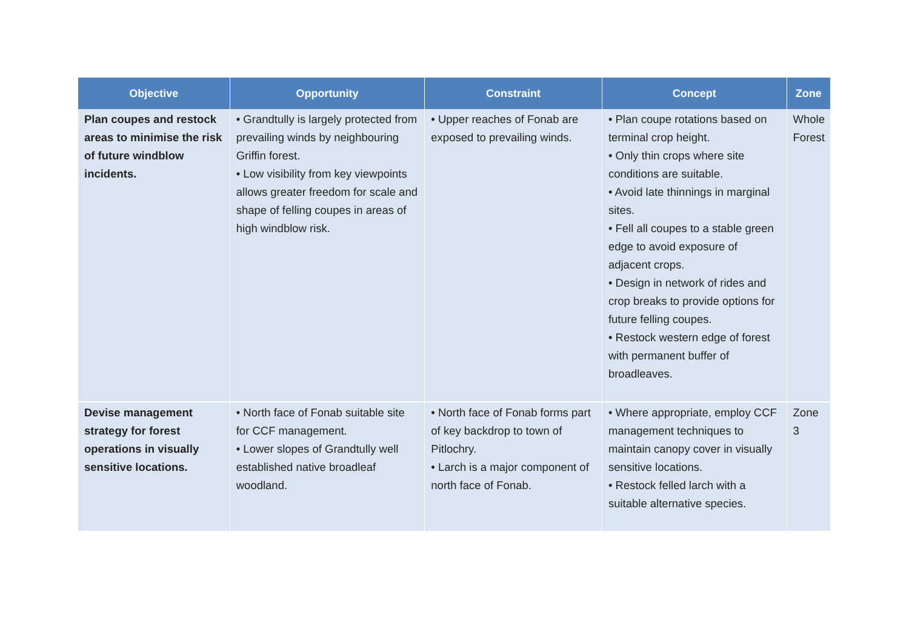| Objective | Opportunity | Constraint | Concept | Zone |
| --- | --- | --- | --- | --- |
| Plan coupes and restock areas to minimise the risk of future windblow incidents. | • Grandtully is largely protected from prevailing winds by neighbouring Griffin forest. • Low visibility from key viewpoints allows greater freedom for scale and shape of felling coupes in areas of high windblow risk. | • Upper reaches of Fonab are exposed to prevailing winds. | • Plan coupe rotations based on terminal crop height. • Only thin crops where site conditions are suitable. • Avoid late thinnings in marginal sites. • Fell all coupes to a stable green edge to avoid exposure of adjacent crops. • Design in network of rides and crop breaks to provide options for future felling coupes. • Restock western edge of forest with permanent buffer of broadleaves. | Whole Forest |
| Devise management strategy for forest operations in visually sensitive locations. | • North face of Fonab suitable site for CCF management. • Lower slopes of Grandtully well established native broadleaf woodland. | • North face of Fonab forms part of key backdrop to town of Pitlochry. • Larch is a major component of north face of Fonab. | • Where appropriate, employ CCF management techniques to maintain canopy cover in visually sensitive locations. • Restock felled larch with a suitable alternative species. | Zone 3 |